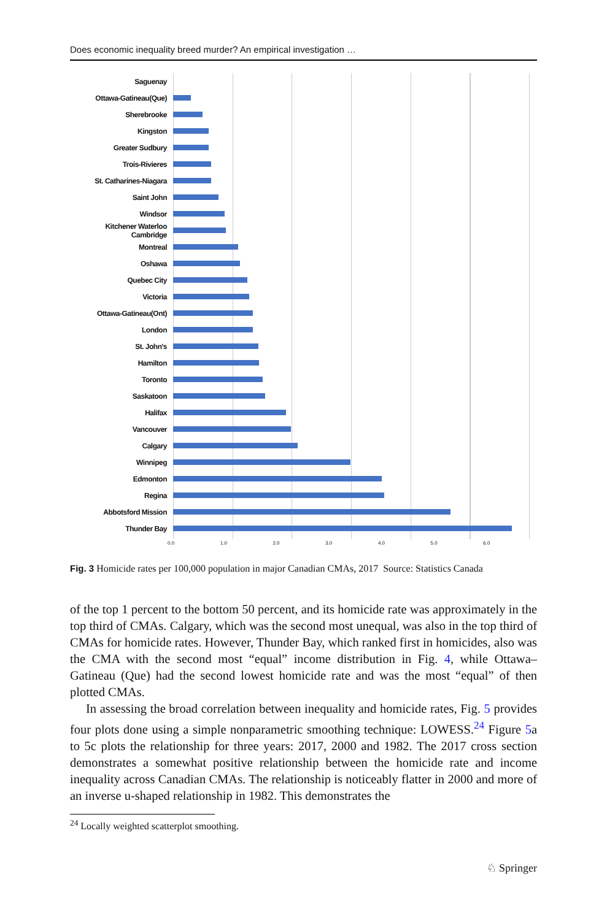Does economic inequality breed murder? An empirical investigation …
Saguenay
Ottawa-Gatineau(Que)
Sherebrooke
Kingston
Greater Sudbury
Trois-Rivieres
St. Catharines-Niagara
Saint John
Windsor
Kitchener Waterloo Cambridge
Montreal
Oshawa
Quebec City
Victoria
Ottawa-Gatineau(Ont)
London
St. John's
Hamilton
Toronto
Saskatoon
Halifax
Vancouver
Calgary
Winnipeg
Edmonton
Regina
Abbotsford Mission
Thunder Bay
0.0 1.0 2.0 3.0 4.0 5.0 6.0
Fig. 3 Homicide rates per 100,000 population in major Canadian CMAs, 2017 Source: Statistics Canada
of the top 1 percent to the bottom 50 percent, and its homicide rate was approximately in the top third of CMAs. Calgary, which was the second most unequal, was also in the top third of CMAs for homicide rates. However, Thunder Bay, which ranked first in homicides, also was the CMA with the second most “equal” income distribution in Fig. 4, while Ottawa–Gatineau (Que) had the second lowest homicide rate and was the most “equal” of then plotted CMAs.
In assessing the broad correlation between inequality and homicide rates, Fig. 5 provides four plots done using a simple nonparametric smoothing technique: LOWESS.<sup>24</sup> Figure 5a to 5c plots the relationship for three years: 2017, 2000 and 1982. The 2017 cross section demonstrates a somewhat positive relationship between the homicide rate and income inequality across Canadian CMAs. The relationship is noticeably flatter in 2000 and more of an inverse u-shaped relationship in 1982. This demonstrates the
<sup>24</sup> Locally weighted scatterplot smoothing.
♘ Springer